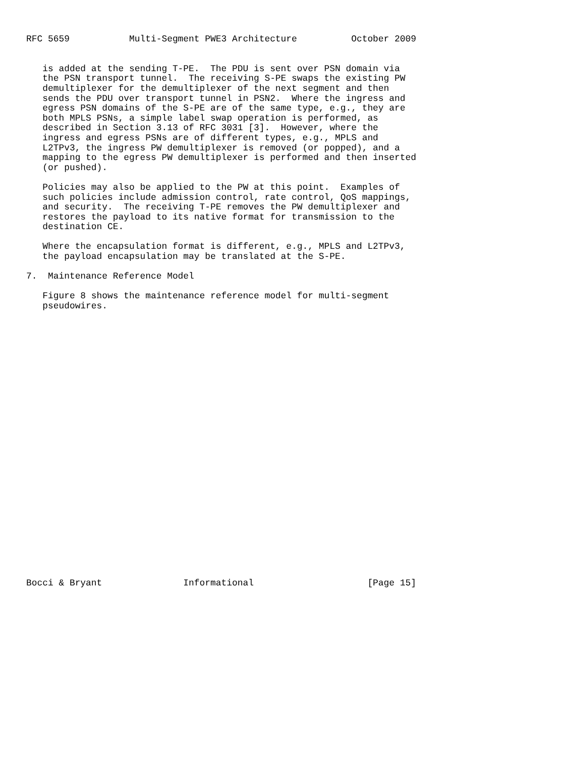RFC 5659           Multi-Segment PWE3 Architecture          October 2009


   is added at the sending T-PE.  The PDU is sent over PSN domain via
   the PSN transport tunnel.  The receiving S-PE swaps the existing PW
   demultiplexer for the demultiplexer of the next segment and then
   sends the PDU over transport tunnel in PSN2.  Where the ingress and
   egress PSN domains of the S-PE are of the same type, e.g., they are
   both MPLS PSNs, a simple label swap operation is performed, as
   described in Section 3.13 of RFC 3031 [3].  However, where the
   ingress and egress PSNs are of different types, e.g., MPLS and
   L2TPv3, the ingress PW demultiplexer is removed (or popped), and a
   mapping to the egress PW demultiplexer is performed and then inserted
   (or pushed).

   Policies may also be applied to the PW at this point.  Examples of
   such policies include admission control, rate control, QoS mappings,
   and security.  The receiving T-PE removes the PW demultiplexer and
   restores the payload to its native format for transmission to the
   destination CE.

   Where the encapsulation format is different, e.g., MPLS and L2TPv3,
   the payload encapsulation may be translated at the S-PE.

7.  Maintenance Reference Model

   Figure 8 shows the maintenance reference model for multi-segment
   pseudowires.



























Bocci & Bryant               Informational                     [Page 15]